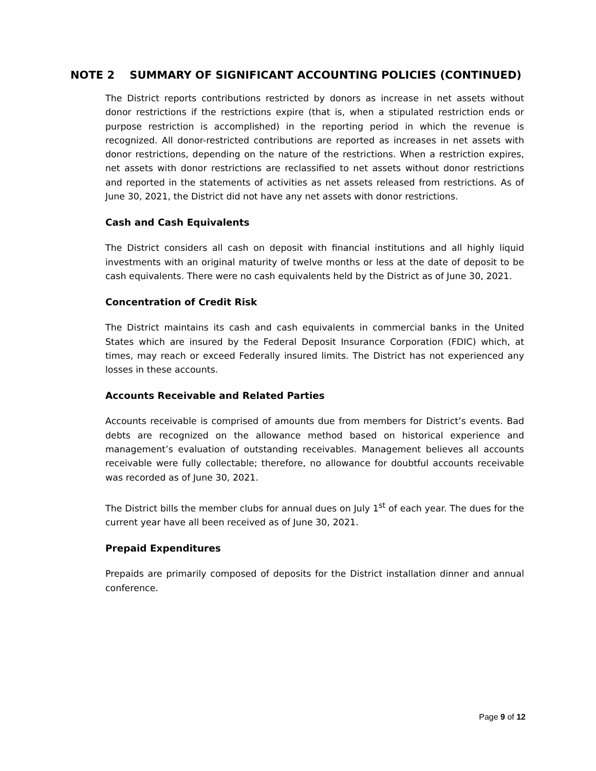NOTE 2 SUMMARY OF SIGNIFICANT ACCOUNTING POLICIES (CONTINUED)
The District reports contributions restricted by donors as increase in net assets without donor restrictions if the restrictions expire (that is, when a stipulated restriction ends or purpose restriction is accomplished) in the reporting period in which the revenue is recognized. All donor-restricted contributions are reported as increases in net assets with donor restrictions, depending on the nature of the restrictions. When a restriction expires, net assets with donor restrictions are reclassified to net assets without donor restrictions and reported in the statements of activities as net assets released from restrictions. As of June 30, 2021, the District did not have any net assets with donor restrictions.
Cash and Cash Equivalents
The District considers all cash on deposit with financial institutions and all highly liquid investments with an original maturity of twelve months or less at the date of deposit to be cash equivalents. There were no cash equivalents held by the District as of June 30, 2021.
Concentration of Credit Risk
The District maintains its cash and cash equivalents in commercial banks in the United States which are insured by the Federal Deposit Insurance Corporation (FDIC) which, at times, may reach or exceed Federally insured limits. The District has not experienced any losses in these accounts.
Accounts Receivable and Related Parties
Accounts receivable is comprised of amounts due from members for District’s events. Bad debts are recognized on the allowance method based on historical experience and management’s evaluation of outstanding receivables. Management believes all accounts receivable were fully collectable; therefore, no allowance for doubtful accounts receivable was recorded as of June 30, 2021.
The District bills the member clubs for annual dues on July 1<sup>st</sup> of each year. The dues for the current year have all been received as of June 30, 2021.
Prepaid Expenditures
Prepaids are primarily composed of deposits for the District installation dinner and annual conference.
Page 9 of 12